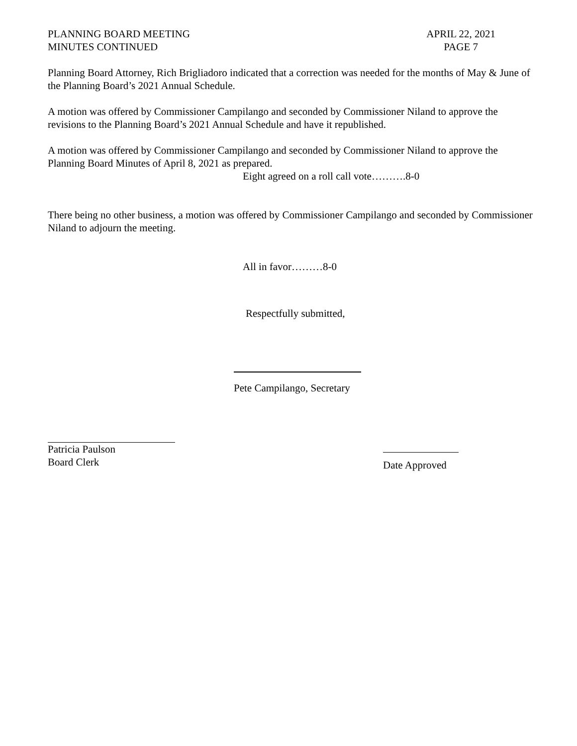PLANNING BOARD MEETING
MINUTES CONTINUED
APRIL 22, 2021
PAGE 7
Planning Board Attorney, Rich Brigliadoro indicated that a correction was needed for the months of May & June of the Planning Board’s 2021 Annual Schedule.
A motion was offered by Commissioner Campilango and seconded by Commissioner Niland to approve the revisions to the Planning Board’s 2021 Annual Schedule and have it republished.
A motion was offered by Commissioner Campilango and seconded by Commissioner Niland to approve the Planning Board Minutes of April 8, 2021 as prepared.
Eight agreed on a roll call vote……….8-0
There being no other business, a motion was offered by Commissioner Campilango and seconded by Commissioner Niland to adjourn the meeting.
All in favor………8-0
Respectfully submitted,
Pete Campilango, Secretary
Patricia Paulson
Board Clerk
Date Approved